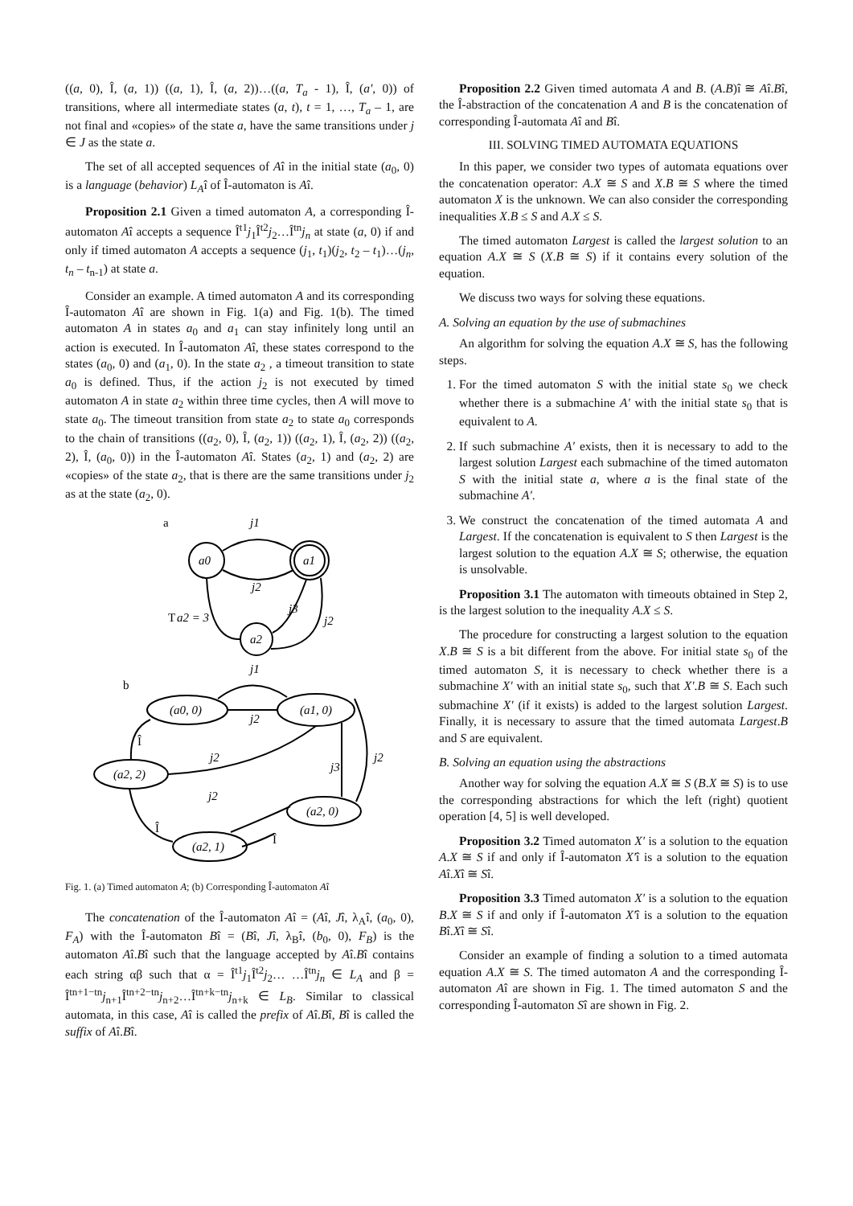((a, 0), Î, (a, 1)) ((a, 1), Î, (a, 2))…((a, T<sub>a</sub> - 1), Î, (a', 0)) of transitions, where all intermediate states (a, t), t = 1, …, T<sub>a</sub> – 1, are not final and «copies» of the state a, have the same transitions under j ∈ J as the state a.
The set of all accepted sequences of Aî in the initial state (a<sub>0</sub>, 0) is a language (behavior) L<sub>A</sub>î of Î-automaton is Aî.
Proposition 2.1 Given a timed automaton A, a corresponding Î-automaton Aî accepts a sequence Î<sup>t1</sup>j<sub>1</sub>Î<sup>t2</sup>j<sub>2</sub>…Î<sup>tn</sup>j<sub>n</sub> at state (a, 0) if and only if timed automaton A accepts a sequence (j<sub>1</sub>, t<sub>1</sub>)(j<sub>2</sub>, t<sub>2</sub> – t<sub>1</sub>)…(j<sub>n</sub>, t<sub>n</sub> – t<sub>n-1</sub>) at state a.
Consider an example. A timed automaton A and its corresponding Î-automaton Aî are shown in Fig. 1(a) and Fig. 1(b). The timed automaton A in states a<sub>0</sub> and a<sub>1</sub> can stay infinitely long until an action is executed. In Î-automaton Aî, these states correspond to the states (a<sub>0</sub>, 0) and (a<sub>1</sub>, 0). In the state a<sub>2</sub> , a timeout transition to state a<sub>0</sub> is defined. Thus, if the action j<sub>2</sub> is not executed by timed automaton A in state a<sub>2</sub> within three time cycles, then A will move to state a<sub>0</sub>. The timeout transition from state a<sub>2</sub> to state a<sub>0</sub> corresponds to the chain of transitions ((a<sub>2</sub>, 0), Î, (a<sub>2</sub>, 1)) ((a<sub>2</sub>, 1), Î, (a<sub>2</sub>, 2)) ((a<sub>2</sub>, 2), Î, (a<sub>0</sub>, 0)) in the Î-automaton Aî. States (a<sub>2</sub>, 1) and (a<sub>2</sub>, 2) are «copies» of the state a<sub>2</sub>, that is there are the same transitions under j<sub>2</sub> as at the state (a<sub>2</sub>, 0).
a
a0
a1
a2
j1
j2
j3
j2
T
a2 = 3
b
(a0, 0)
(a1, 0)
(a2, 2)
(a2, 0)
(a2, 1)
j1
j2
j2
j3
j2
j2
Î
Î
Î
Fig. 1. (a) Timed automaton A; (b) Corresponding Î-automaton Aî
The concatenation of the Î-automaton Aî = (Aî, Jî, λ<sub>A</sub>î, (a<sub>0</sub>, 0), F<sub>A</sub>) with the Î-automaton Bî = (Bî, Jî, λ<sub>B</sub>î, (b<sub>0</sub>, 0), F<sub>B</sub>) is the automaton Aî.Bî such that the language accepted by Aî.Bî contains each string αβ such that α = Î<sup>t1</sup>j<sub>1</sub>Î<sup>t2</sup>j<sub>2</sub>… …Î<sup>tn</sup>j<sub>n</sub> ∈ L<sub>A</sub> and β = Î<sup>tn+1−tn</sup>j<sub>n+1</sub>Î<sup>tn+2−tn</sup>j<sub>n+2</sub>…Î<sup>tn+k−tn</sup>j<sub>n+k</sub> ∈ L<sub>B</sub>. Similar to classical automata, in this case, Aî is called the prefix of Aî.Bî, Bî is called the suffix of Aî.Bî.
Proposition 2.2 Given timed automata A and B. (A.B)î ≅ Aî.Bî, the Î-abstraction of the concatenation A and B is the concatenation of corresponding Î-automata Aî and Bî.
III. SOLVING TIMED AUTOMATA EQUATIONS
In this paper, we consider two types of automata equations over the concatenation operator: A.X ≅ S and X.B ≅ S where the timed automaton X is the unknown. We can also consider the corresponding inequalities X.B ≤ S and A.X ≤ S.
The timed automaton Largest is called the largest solution to an equation A.X ≅ S (X.B ≅ S) if it contains every solution of the equation.
We discuss two ways for solving these equations.
A. Solving an equation by the use of submachines
An algorithm for solving the equation A.X ≅ S, has the following steps.
1. For the timed automaton S with the initial state s<sub>0</sub> we check whether there is a submachine A′ with the initial state s<sub>0</sub> that is equivalent to A.
2. If such submachine A′ exists, then it is necessary to add to the largest solution Largest each submachine of the timed automaton S with the initial state a, where a is the final state of the submachine A′.
3. We construct the concatenation of the timed automata A and Largest. If the concatenation is equivalent to S then Largest is the largest solution to the equation A.X ≅ S; otherwise, the equation is unsolvable.
Proposition 3.1 The automaton with timeouts obtained in Step 2, is the largest solution to the inequality A.X ≤ S.
The procedure for constructing a largest solution to the equation X.B ≅ S is a bit different from the above. For initial state s<sub>0</sub> of the timed automaton S, it is necessary to check whether there is a submachine X′ with an initial state s<sub>0</sub>, such that X′.B ≅ S. Each such submachine X′ (if it exists) is added to the largest solution Largest. Finally, it is necessary to assure that the timed automata Largest.B and S are equivalent.
B. Solving an equation using the abstractions
Another way for solving the equation A.X ≅ S (B.X ≅ S) is to use the corresponding abstractions for which the left (right) quotient operation [4, 5] is well developed.
Proposition 3.2 Timed automaton X′ is a solution to the equation A.X ≅ S if and only if Î-automaton X′î is a solution to the equation Aî.Xî ≅ Sî.
Proposition 3.3 Timed automaton X′ is a solution to the equation B.X ≅ S if and only if Î-automaton X′î is a solution to the equation Bî.Xî ≅ Sî.
Consider an example of finding a solution to a timed automata equation A.X ≅ S. The timed automaton A and the corresponding Î-automaton Aî are shown in Fig. 1. The timed automaton S and the corresponding Î-automaton Sî are shown in Fig. 2.